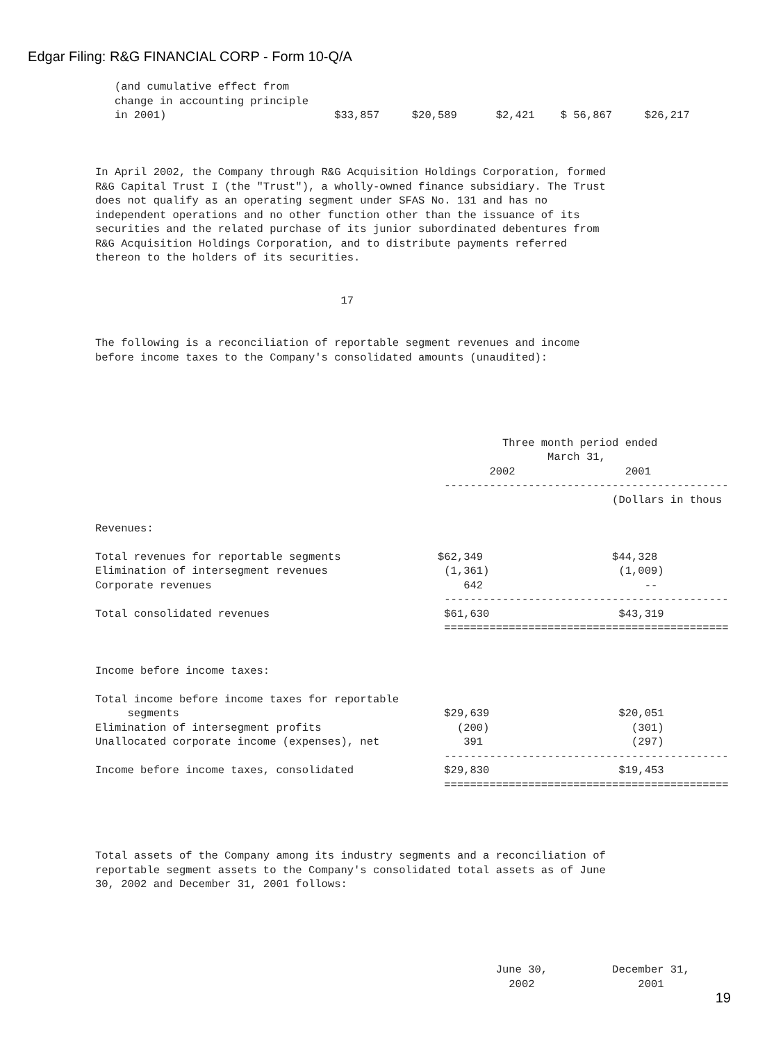Edgar Filing: R&G FINANCIAL CORP - Form 10-Q/A
(and cumulative effect from change in accounting principle in 2001) $33,857 $20,589 $2,421 $ 56,867 $26,217 In April 2002, the Company through R&G Acquisition Holdings Corporation, formed R&G Capital Trust I (the "Trust"), a wholly-owned finance subsidiary. The Trust does not qualify as an operating segment under SFAS No. 131 and has no independent operations and no other function other than the issuance of its securities and the related purchase of its junior subordinated debentures from R&G Acquisition Holdings Corporation, and to distribute payments referred thereon to the holders of its securities. 17 The following is a reconciliation of reportable segment revenues and income before income taxes to the Company's consolidated amounts (unaudited): Three month period ended March 31, 2002 2001 -------------------------------------------- (Dollars in thous Revenues: Total revenues for reportable segments $62,349 $44,328 Elimination of intersegment revenues (1,361) (1,009) Corporate revenues 642 -- -------------------------------------------- Total consolidated revenues $61,630 $43,319 ============================================ Income before income taxes: Total income before income taxes for reportable segments $29,639 $20,051 Elimination of intersegment profits (200) (301) Unallocated corporate income (expenses), net 391 (297) -------------------------------------------- Income before income taxes, consolidated $29,830 $19,453 ============================================ Total assets of the Company among its industry segments and a reconciliation of reportable segment assets to the Company's consolidated total assets as of June 30, 2002 and December 31, 2001 follows: June 30, December 31, 2002 2001
19